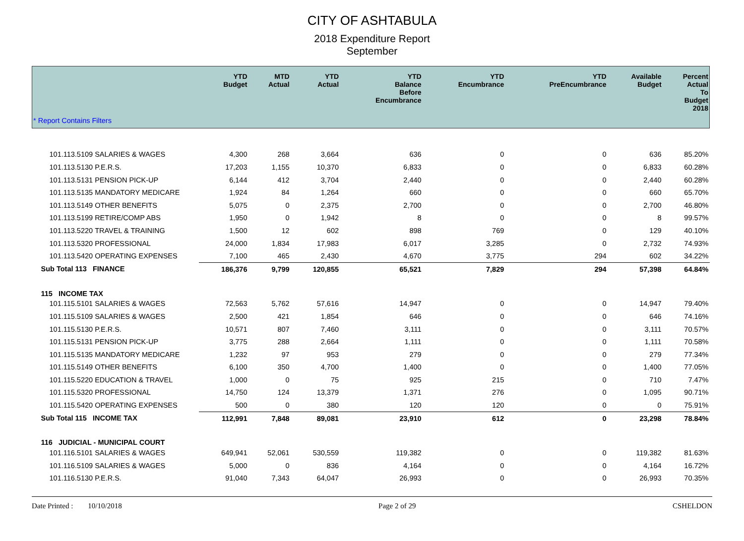CITY OF ASHTABULA
2018 Expenditure Report
September
| | | YTD Budget | MTD Actual | YTD Actual | YTD Balance Before Encumbrance | YTD Encumbrance | YTD PreEncumbrance | Available Budget | Percent Actual To Budget 2018 |
| --- | --- | --- | --- | --- | --- | --- | --- | --- | --- |
| * Report Contains Filters | | | | | | | | | |
| 101.113.5109 | SALARIES & WAGES | 4,300 | 268 | 3,664 | 636 | 0 | 0 | 636 | 85.20% |
| 101.113.5130 | P.E.R.S. | 17,203 | 1,155 | 10,370 | 6,833 | 0 | 0 | 6,833 | 60.28% |
| 101.113.5131 | PENSION PICK-UP | 6,144 | 412 | 3,704 | 2,440 | 0 | 0 | 2,440 | 60.28% |
| 101.113.5135 | MANDATORY MEDICARE | 1,924 | 84 | 1,264 | 660 | 0 | 0 | 660 | 65.70% |
| 101.113.5149 | OTHER BENEFITS | 5,075 | 0 | 2,375 | 2,700 | 0 | 0 | 2,700 | 46.80% |
| 101.113.5199 | RETIRE/COMP ABS | 1,950 | 0 | 1,942 | 8 | 0 | 0 | 8 | 99.57% |
| 101.113.5220 | TRAVEL & TRAINING | 1,500 | 12 | 602 | 898 | 769 | 0 | 129 | 40.10% |
| 101.113.5320 | PROFESSIONAL | 24,000 | 1,834 | 17,983 | 6,017 | 3,285 | 0 | 2,732 | 74.93% |
| 101.113.5420 | OPERATING EXPENSES | 7,100 | 465 | 2,430 | 4,670 | 3,775 | 294 | 602 | 34.22% |
| Sub Total 113 FINANCE | | 186,376 | 9,799 | 120,855 | 65,521 | 7,829 | 294 | 57,398 | 64.84% |
| 115 INCOME TAX | | | | | | | | | |
| 101.115.5101 | SALARIES & WAGES | 72,563 | 5,762 | 57,616 | 14,947 | 0 | 0 | 14,947 | 79.40% |
| 101.115.5109 | SALARIES & WAGES | 2,500 | 421 | 1,854 | 646 | 0 | 0 | 646 | 74.16% |
| 101.115.5130 | P.E.R.S. | 10,571 | 807 | 7,460 | 3,111 | 0 | 0 | 3,111 | 70.57% |
| 101.115.5131 | PENSION PICK-UP | 3,775 | 288 | 2,664 | 1,111 | 0 | 0 | 1,111 | 70.58% |
| 101.115.5135 | MANDATORY MEDICARE | 1,232 | 97 | 953 | 279 | 0 | 0 | 279 | 77.34% |
| 101.115.5149 | OTHER BENEFITS | 6,100 | 350 | 4,700 | 1,400 | 0 | 0 | 1,400 | 77.05% |
| 101.115.5220 | EDUCATION & TRAVEL | 1,000 | 0 | 75 | 925 | 215 | 0 | 710 | 7.47% |
| 101.115.5320 | PROFESSIONAL | 14,750 | 124 | 13,379 | 1,371 | 276 | 0 | 1,095 | 90.71% |
| 101.115.5420 | OPERATING EXPENSES | 500 | 0 | 380 | 120 | 120 | 0 | 0 | 75.91% |
| Sub Total 115 INCOME TAX | | 112,991 | 7,848 | 89,081 | 23,910 | 612 | 0 | 23,298 | 78.84% |
| 116 JUDICIAL - MUNICIPAL COURT | | | | | | | | | |
| 101.116.5101 | SALARIES & WAGES | 649,941 | 52,061 | 530,559 | 119,382 | 0 | 0 | 119,382 | 81.63% |
| 101.116.5109 | SALARIES & WAGES | 5,000 | 0 | 836 | 4,164 | 0 | 0 | 4,164 | 16.72% |
| 101.116.5130 | P.E.R.S. | 91,040 | 7,343 | 64,047 | 26,993 | 0 | 0 | 26,993 | 70.35% |
Date Printed : 10/10/2018 Page 2 of 29 CSHELDON